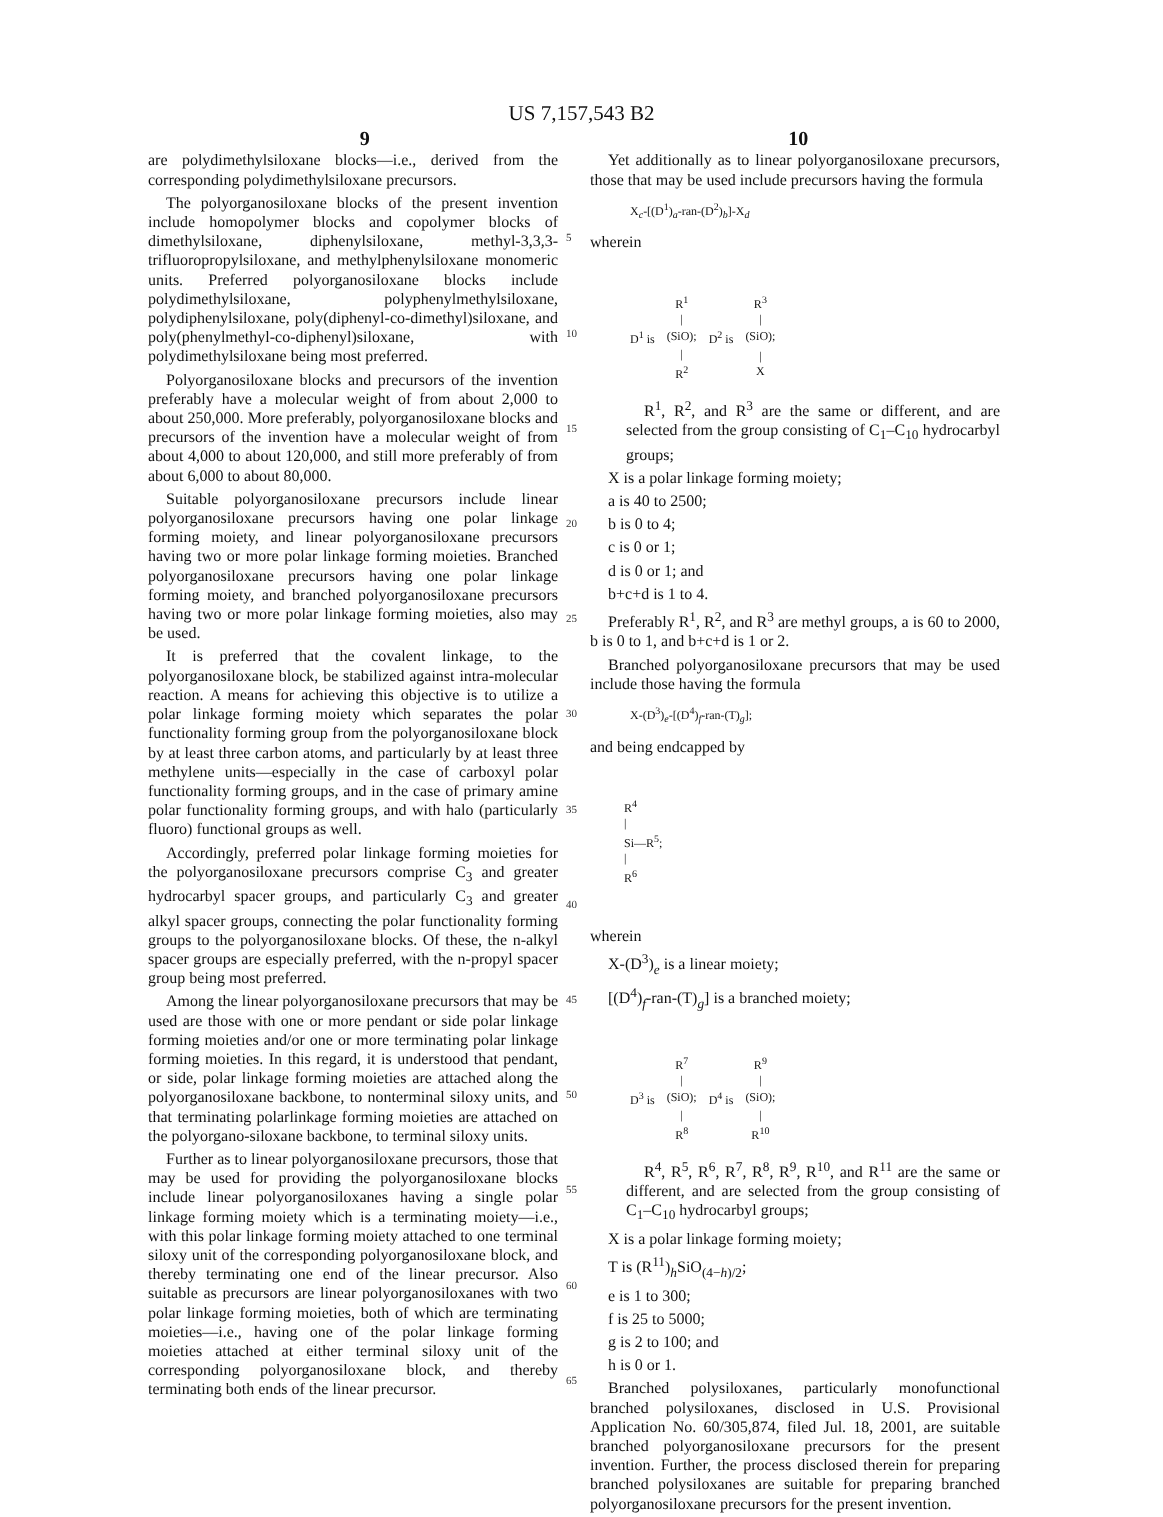US 7,157,543 B2
9 10
are polydimethylsiloxane blocks—i.e., derived from the corresponding polydimethylsiloxane precursors.
The polyorganosiloxane blocks of the present invention include homopolymer blocks and copolymer blocks of dimethylsiloxane, diphenylsiloxane, methyl-3,3,3-trifluoropropylsiloxane, and methylphenylsiloxane monomeric units. Preferred polyorganosiloxane blocks include polydimethylsiloxane, polyphenylmethylsiloxane, polydiphenylsiloxane, poly(diphenyl-co-dimethyl)siloxane, and poly(phenylmethyl-co-diphenyl)siloxane, with polydimethylsiloxane being most preferred.
Polyorganosiloxane blocks and precursors of the invention preferably have a molecular weight of from about 2,000 to about 250,000. More preferably, polyorganosiloxane blocks and precursors of the invention have a molecular weight of from about 4,000 to about 120,000, and still more preferably of from about 6,000 to about 80,000.
Suitable polyorganosiloxane precursors include linear polyorganosiloxane precursors having one polar linkage forming moiety, and linear polyorganosiloxane precursors having two or more polar linkage forming moieties. Branched polyorganosiloxane precursors having one polar linkage forming moiety, and branched polyorganosiloxane precursors having two or more polar linkage forming moieties, also may be used.
It is preferred that the covalent linkage, to the polyorganosiloxane block, be stabilized against intra-molecular reaction. A means for achieving this objective is to utilize a polar linkage forming moiety which separates the polar functionality forming group from the polyorganosiloxane block by at least three carbon atoms, and particularly by at least three methylene units—especially in the case of carboxyl polar functionality forming groups, and in the case of primary amine polar functionality forming groups, and with halo (particularly fluoro) functional groups as well.
Accordingly, preferred polar linkage forming moieties for the polyorganosiloxane precursors comprise C<sub>3</sub> and greater hydrocarbyl spacer groups, and particularly C<sub>3</sub> and greater alkyl spacer groups, connecting the polar functionality forming groups to the polyorganosiloxane blocks. Of these, the n-alkyl spacer groups are especially preferred, with the n-propyl spacer group being most preferred.
Among the linear polyorganosiloxane precursors that may be used are those with one or more pendant or side polar linkage forming moieties and/or one or more terminating polar linkage forming moieties. In this regard, it is understood that pendant, or side, polar linkage forming moieties are attached along the polyorganosiloxane backbone, to nonterminal siloxy units, and that terminating polarlinkage forming moieties are attached on the polyorgano-siloxane backbone, to terminal siloxy units.
Further as to linear polyorganosiloxane precursors, those that may be used for providing the polyorganosiloxane blocks include linear polyorganosiloxanes having a single polar linkage forming moiety which is a terminating moiety—i.e., with this polar linkage forming moiety attached to one terminal siloxy unit of the corresponding polyorganosiloxane block, and thereby terminating one end of the linear precursor. Also suitable as precursors are linear polyorganosiloxanes with two polar linkage forming moieties, both of which are terminating moieties—i.e., having one of the polar linkage forming moieties attached at either terminal siloxy unit of the corresponding polyorganosiloxane block, and thereby terminating both ends of the linear precursor.
5
10
15
20
25
30
35
40
45
50
55
60
65
Yet additionally as to linear polyorganosiloxane precursors, those that may be used include precursors having the formula
X<sub>c</sub>-[(D<sup>1</sup>)<sub>a</sub>-ran-(D<sup>2</sup>)<sub>b</sub>]-X<sub>d</sub>
wherein
| | R<sup>1</sup> / | | R<sup>3</sup> / |
| D<sup>1</sup> is | (SiO); | D<sup>2</sup> is | (SiO); |
| | / R<sup>2</sup> | | / X |
R<sup>1</sup>, R<sup>2</sup>, and R<sup>3</sup> are the same or different, and are selected from the group consisting of C<sub>1</sub>–C<sub>10</sub> hydrocarbyl groups;
X is a polar linkage forming moiety;
a is 40 to 2500;
b is 0 to 4;
c is 0 or 1;
d is 0 or 1; and
b+c+d is 1 to 4.
Preferably R<sup>1</sup>, R<sup>2</sup>, and R<sup>3</sup> are methyl groups, a is 60 to 2000, b is 0 to 1, and b+c+d is 1 or 2.
Branched polyorganosiloxane precursors that may be used include those having the formula
X-(D<sup>3</sup>)<sub>e</sub>-[(D<sup>4</sup>)<sub>f</sub>-ran-(T)<sub>g</sub>];
and being endcapped by
R<sup>4</sup>
|
Si—R<sup>5</sup>;
|
R<sup>6</sup>
wherein
X-(D<sup>3</sup>)<sub>e</sub> is a linear moiety;
[(D<sup>4</sup>)<sub>f</sub>-ran-(T)<sub>g</sub>] is a branched moiety;
| | R<sup>7</sup> / | | R<sup>9</sup> / |
| D<sup>3</sup> is | (SiO); | D<sup>4</sup> is | (SiO); |
| | / R<sup>8</sup> | | / R<sup>10</sup> |
R<sup>4</sup>, R<sup>5</sup>, R<sup>6</sup>, R<sup>7</sup>, R<sup>8</sup>, R<sup>9</sup>, R<sup>10</sup>, and R<sup>11</sup> are the same or different, and are selected from the group consisting of C<sub>1</sub>–C<sub>10</sub> hydrocarbyl groups;
X is a polar linkage forming moiety;
T is (R<sup>11</sup>)<sub>h</sub>SiO<sub>(4−h)/2</sub>;
e is 1 to 300;
f is 25 to 5000;
g is 2 to 100; and
h is 0 or 1.
Branched polysiloxanes, particularly monofunctional branched polysiloxanes, disclosed in U.S. Provisional Application No. 60/305,874, filed Jul. 18, 2001, are suitable branched polyorganosiloxane precursors for the present invention. Further, the process disclosed therein for preparing branched polysiloxanes are suitable for preparing branched polyorganosiloxane precursors for the present invention.